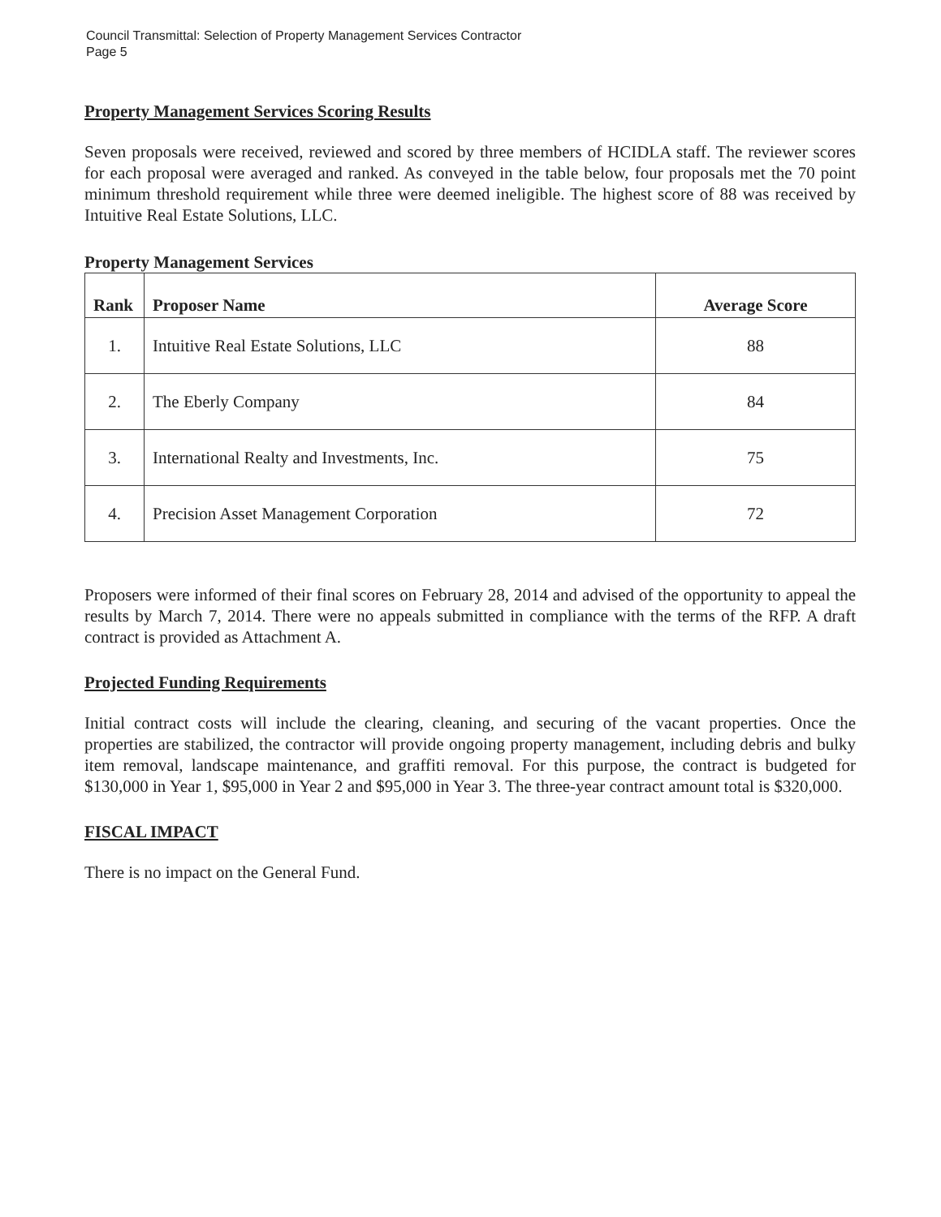Council Transmittal: Selection of Property Management Services Contractor
Page 5
Property Management Services Scoring Results
Seven proposals were received, reviewed and scored by three members of HCIDLA staff. The reviewer scores for each proposal were averaged and ranked. As conveyed in the table below, four proposals met the 70 point minimum threshold requirement while three were deemed ineligible. The highest score of 88 was received by Intuitive Real Estate Solutions, LLC.
Property Management Services
| Rank | Proposer Name | Average Score |
| --- | --- | --- |
| 1. | Intuitive Real Estate Solutions, LLC | 88 |
| 2. | The Eberly Company | 84 |
| 3. | International Realty and Investments, Inc. | 75 |
| 4. | Precision Asset Management Corporation | 72 |
Proposers were informed of their final scores on February 28, 2014 and advised of the opportunity to appeal the results by March 7, 2014. There were no appeals submitted in compliance with the terms of the RFP. A draft contract is provided as Attachment A.
Projected Funding Requirements
Initial contract costs will include the clearing, cleaning, and securing of the vacant properties. Once the properties are stabilized, the contractor will provide ongoing property management, including debris and bulky item removal, landscape maintenance, and graffiti removal. For this purpose, the contract is budgeted for $130,000 in Year 1, $95,000 in Year 2 and $95,000 in Year 3. The three-year contract amount total is $320,000.
FISCAL IMPACT
There is no impact on the General Fund.